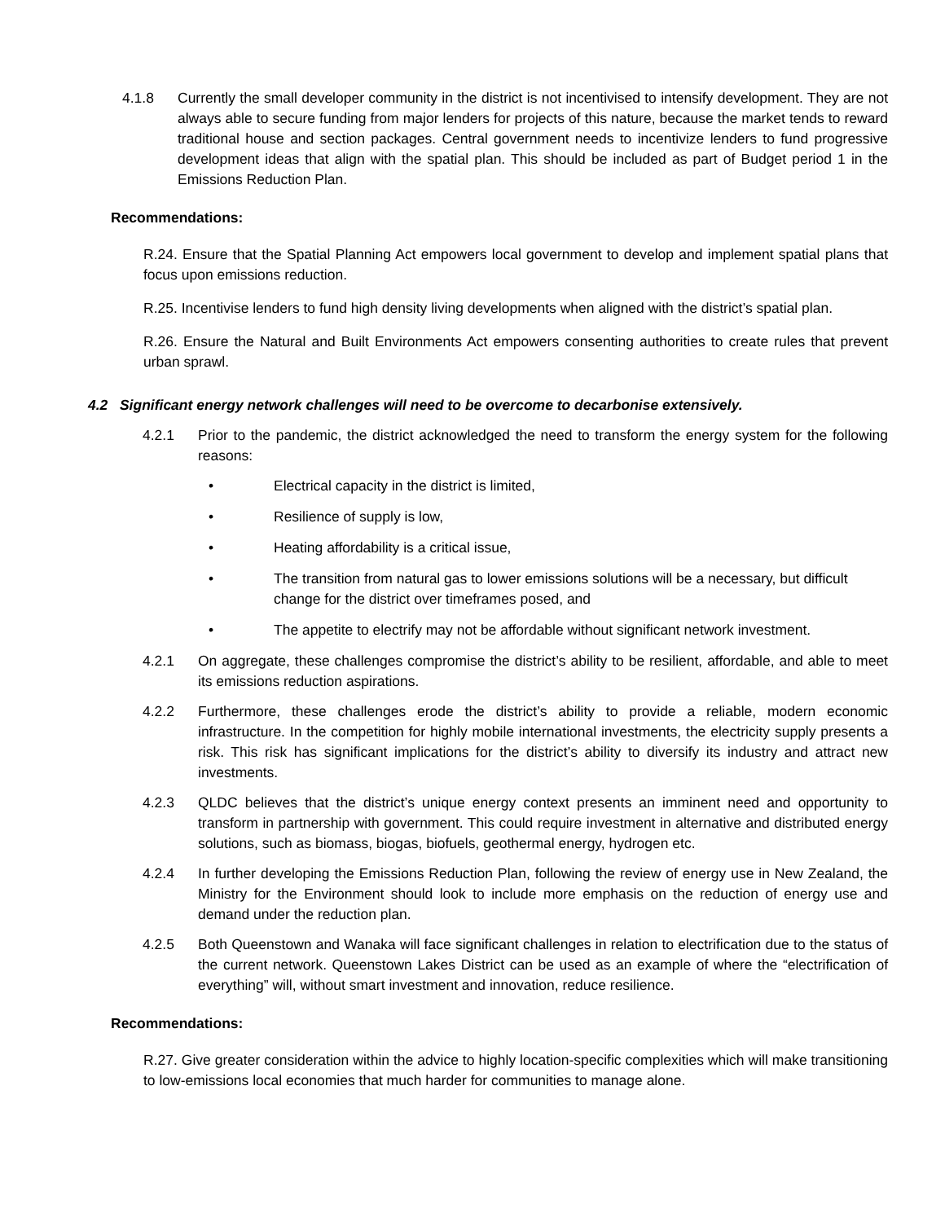4.1.8 Currently the small developer community in the district is not incentivised to intensify development. They are not always able to secure funding from major lenders for projects of this nature, because the market tends to reward traditional house and section packages. Central government needs to incentivize lenders to fund progressive development ideas that align with the spatial plan. This should be included as part of Budget period 1 in the Emissions Reduction Plan.
Recommendations:
R.24. Ensure that the Spatial Planning Act empowers local government to develop and implement spatial plans that focus upon emissions reduction.
R.25. Incentivise lenders to fund high density living developments when aligned with the district’s spatial plan.
R.26. Ensure the Natural and Built Environments Act empowers consenting authorities to create rules that prevent urban sprawl.
4.2 Significant energy network challenges will need to be overcome to decarbonise extensively.
4.2.1 Prior to the pandemic, the district acknowledged the need to transform the energy system for the following reasons:
• Electrical capacity in the district is limited,
• Resilience of supply is low,
• Heating affordability is a critical issue,
• The transition from natural gas to lower emissions solutions will be a necessary, but difficult change for the district over timeframes posed, and
• The appetite to electrify may not be affordable without significant network investment.
4.2.1 On aggregate, these challenges compromise the district’s ability to be resilient, affordable, and able to meet its emissions reduction aspirations.
4.2.2 Furthermore, these challenges erode the district’s ability to provide a reliable, modern economic infrastructure. In the competition for highly mobile international investments, the electricity supply presents a risk. This risk has significant implications for the district’s ability to diversify its industry and attract new investments.
4.2.3 QLDC believes that the district’s unique energy context presents an imminent need and opportunity to transform in partnership with government. This could require investment in alternative and distributed energy solutions, such as biomass, biogas, biofuels, geothermal energy, hydrogen etc.
4.2.4 In further developing the Emissions Reduction Plan, following the review of energy use in New Zealand, the Ministry for the Environment should look to include more emphasis on the reduction of energy use and demand under the reduction plan.
4.2.5 Both Queenstown and Wanaka will face significant challenges in relation to electrification due to the status of the current network. Queenstown Lakes District can be used as an example of where the “electrification of everything” will, without smart investment and innovation, reduce resilience.
Recommendations:
R.27. Give greater consideration within the advice to highly location-specific complexities which will make transitioning to low-emissions local economies that much harder for communities to manage alone.